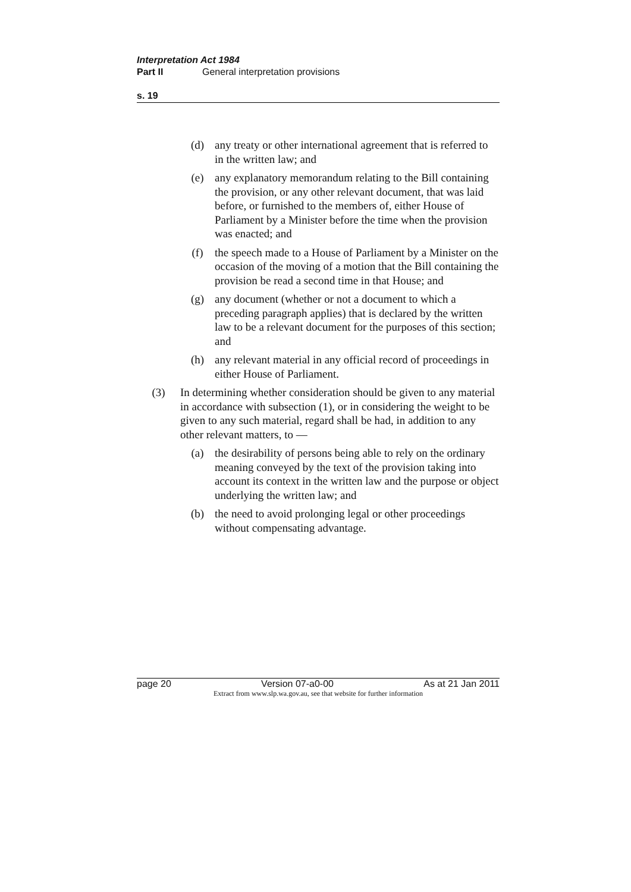Interpretation Act 1984
Part II General interpretation provisions
s. 19
(d) any treaty or other international agreement that is referred to in the written law; and
(e) any explanatory memorandum relating to the Bill containing the provision, or any other relevant document, that was laid before, or furnished to the members of, either House of Parliament by a Minister before the time when the provision was enacted; and
(f) the speech made to a House of Parliament by a Minister on the occasion of the moving of a motion that the Bill containing the provision be read a second time in that House; and
(g) any document (whether or not a document to which a preceding paragraph applies) that is declared by the written law to be a relevant document for the purposes of this section; and
(h) any relevant material in any official record of proceedings in either House of Parliament.
(3) In determining whether consideration should be given to any material in accordance with subsection (1), or in considering the weight to be given to any such material, regard shall be had, in addition to any other relevant matters, to —
(a) the desirability of persons being able to rely on the ordinary meaning conveyed by the text of the provision taking into account its context in the written law and the purpose or object underlying the written law; and
(b) the need to avoid prolonging legal or other proceedings without compensating advantage.
page 20 Version 07-a0-00 As at 21 Jan 2011
Extract from www.slp.wa.gov.au, see that website for further information